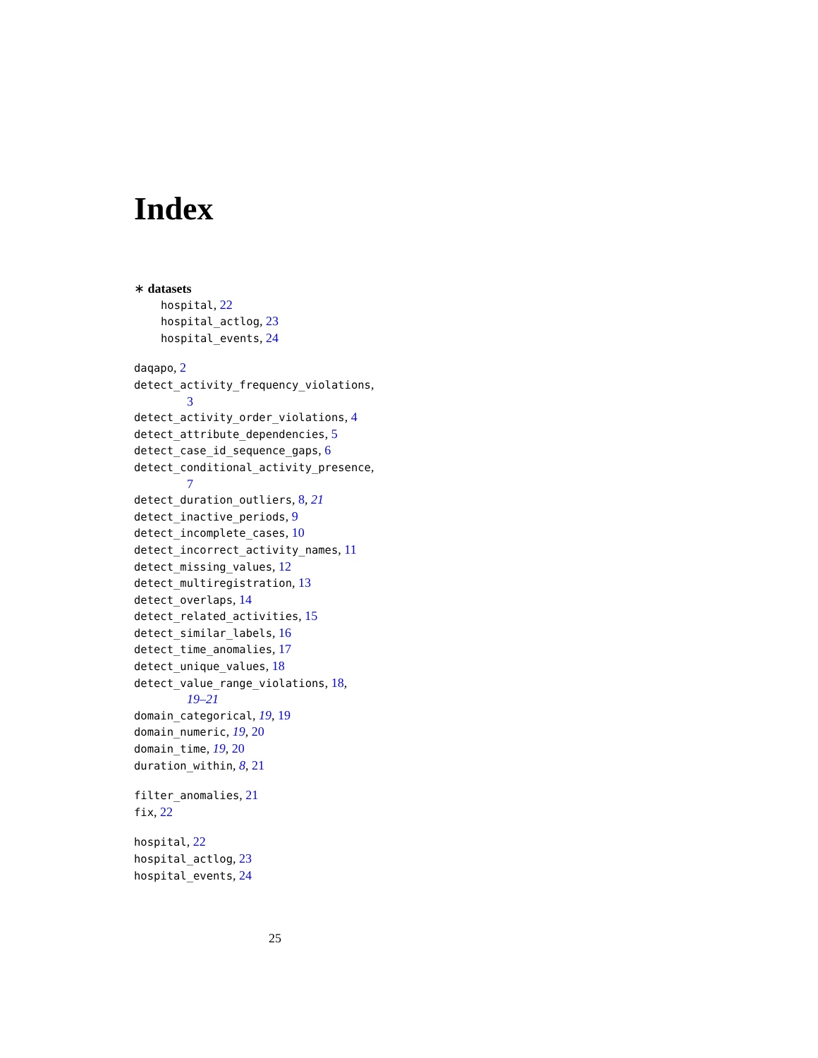Index
∗ datasets
hospital, 22
hospital_actlog, 23
hospital_events, 24
daqapo, 2
detect_activity_frequency_violations,
3
detect_activity_order_violations, 4
detect_attribute_dependencies, 5
detect_case_id_sequence_gaps, 6
detect_conditional_activity_presence,
7
detect_duration_outliers, 8, 21
detect_inactive_periods, 9
detect_incomplete_cases, 10
detect_incorrect_activity_names, 11
detect_missing_values, 12
detect_multiregistration, 13
detect_overlaps, 14
detect_related_activities, 15
detect_similar_labels, 16
detect_time_anomalies, 17
detect_unique_values, 18
detect_value_range_violations, 18,
19–21
domain_categorical, 19, 19
domain_numeric, 19, 20
domain_time, 19, 20
duration_within, 8, 21
filter_anomalies, 21
fix, 22
hospital, 22
hospital_actlog, 23
hospital_events, 24
25